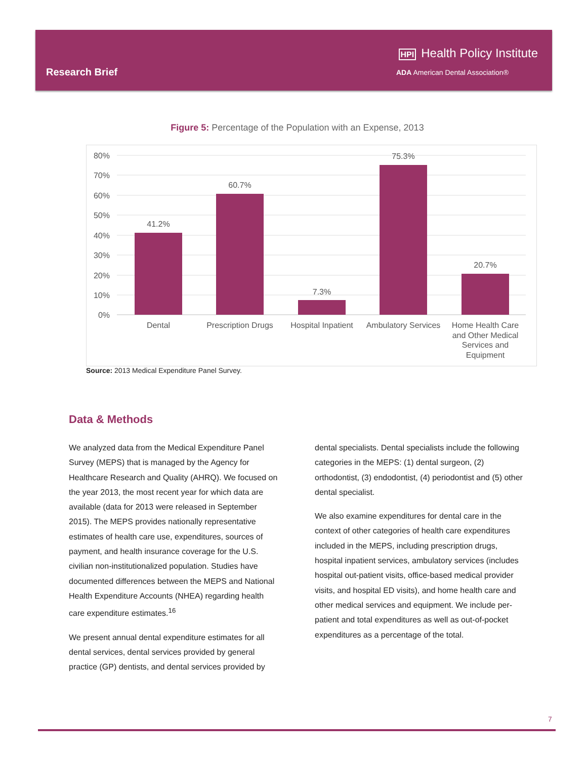HPI Health Policy Institute
Research Brief
ADA American Dental Association®
Figure 5: Percentage of the Population with an Expense, 2013
80%
70%
60%
50%
40%
30%
20%
10%
0%
41.2%
60.7%
7.3%
75.3%
20.7%
Dental
Prescription Drugs
Hospital Inpatient
Ambulatory Services
Home Health Care
and Other Medical
Services and
Equipment
Source: 2013 Medical Expenditure Panel Survey.
Data & Methods
We analyzed data from the Medical Expenditure Panel Survey (MEPS) that is managed by the Agency for Healthcare Research and Quality (AHRQ). We focused on the year 2013, the most recent year for which data are available (data for 2013 were released in September 2015). The MEPS provides nationally representative estimates of health care use, expenditures, sources of payment, and health insurance coverage for the U.S. civilian non-institutionalized population. Studies have documented differences between the MEPS and National Health Expenditure Accounts (NHEA) regarding health care expenditure estimates.<sup>16</sup>
We present annual dental expenditure estimates for all dental services, dental services provided by general practice (GP) dentists, and dental services provided by
dental specialists. Dental specialists include the following categories in the MEPS: (1) dental surgeon, (2) orthodontist, (3) endodontist, (4) periodontist and (5) other dental specialist.
We also examine expenditures for dental care in the context of other categories of health care expenditures included in the MEPS, including prescription drugs, hospital inpatient services, ambulatory services (includes hospital out-patient visits, office-based medical provider visits, and hospital ED visits), and home health care and other medical services and equipment. We include per-patient and total expenditures as well as out-of-pocket expenditures as a percentage of the total.
7